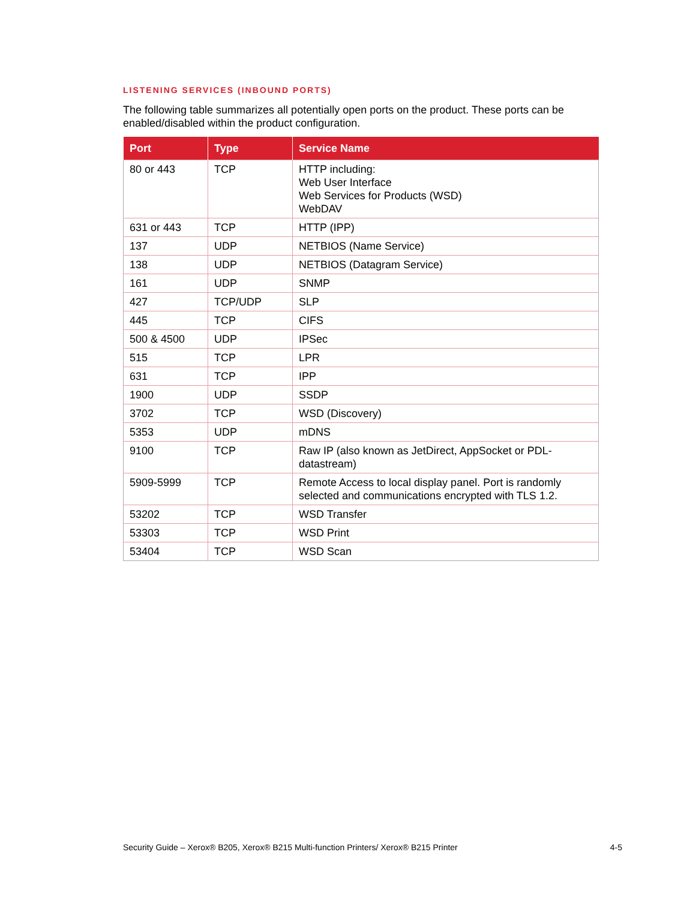LISTENING SERVICES (INBOUND PORTS)
The following table summarizes all potentially open ports on the product. These ports can be enabled/disabled within the product configuration.
| Port | Type | Service Name |
| --- | --- | --- |
| 80 or 443 | TCP | HTTP including: Web User Interface Web Services for Products (WSD) WebDAV |
| 631 or 443 | TCP | HTTP (IPP) |
| 137 | UDP | NETBIOS (Name Service) |
| 138 | UDP | NETBIOS (Datagram Service) |
| 161 | UDP | SNMP |
| 427 | TCP/UDP | SLP |
| 445 | TCP | CIFS |
| 500 & 4500 | UDP | IPSec |
| 515 | TCP | LPR |
| 631 | TCP | IPP |
| 1900 | UDP | SSDP |
| 3702 | TCP | WSD (Discovery) |
| 5353 | UDP | mDNS |
| 9100 | TCP | Raw IP (also known as JetDirect, AppSocket or PDL-datastream) |
| 5909-5999 | TCP | Remote Access to local display panel. Port is randomly selected and communications encrypted with TLS 1.2. |
| 53202 | TCP | WSD Transfer |
| 53303 | TCP | WSD Print |
| 53404 | TCP | WSD Scan |
Security Guide – Xerox® B205, Xerox® B215 Multi-function Printers/ Xerox® B215 Printer 4-5